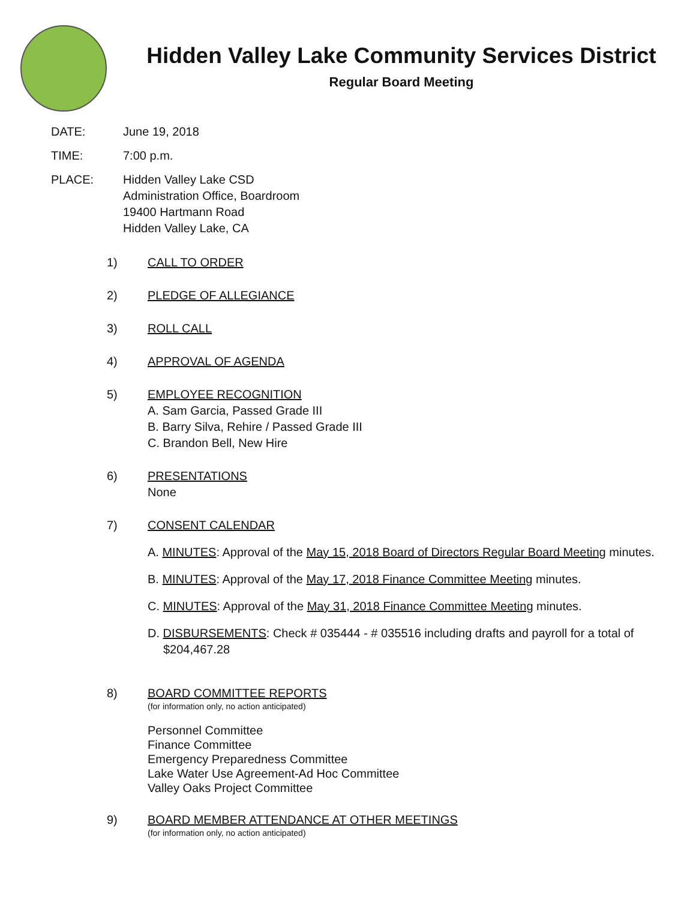Hidden Valley Lake Community Services District
Regular Board Meeting
DATE: June 19, 2018
TIME: 7:00 p.m.
PLACE: Hidden Valley Lake CSD
Administration Office, Boardroom
19400 Hartmann Road
Hidden Valley Lake, CA
1) CALL TO ORDER
2) PLEDGE OF ALLEGIANCE
3) ROLL CALL
4) APPROVAL OF AGENDA
5) EMPLOYEE RECOGNITION
A. Sam Garcia, Passed Grade III
B. Barry Silva, Rehire / Passed Grade III
C. Brandon Bell, New Hire
6) PRESENTATIONS
None
7) CONSENT CALENDAR
A. MINUTES: Approval of the May 15, 2018 Board of Directors Regular Board Meeting minutes.
B. MINUTES: Approval of the May 17, 2018 Finance Committee Meeting minutes.
C. MINUTES: Approval of the May 31, 2018 Finance Committee Meeting minutes.
D. DISBURSEMENTS: Check # 035444 - # 035516 including drafts and payroll for a total of $204,467.28
8) BOARD COMMITTEE REPORTS
(for information only, no action anticipated)
Personnel Committee
Finance Committee
Emergency Preparedness Committee
Lake Water Use Agreement-Ad Hoc Committee
Valley Oaks Project Committee
9) BOARD MEMBER ATTENDANCE AT OTHER MEETINGS
(for information only, no action anticipated)